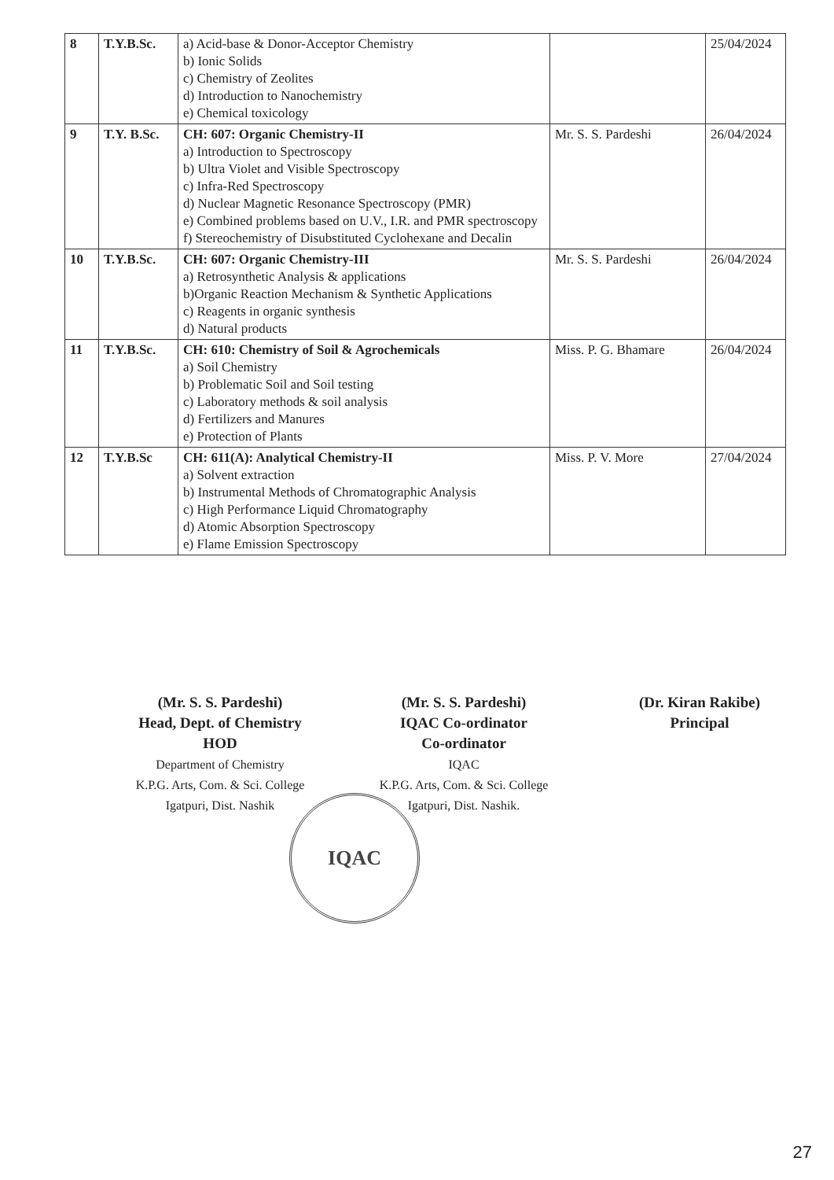| 8 | T.Y.B.Sc. | a) Acid-base & Donor-Acceptor Chemistry b) Ionic Solids c) Chemistry of Zeolites d) Introduction to Nanochemistry e) Chemical toxicology | | 25/04/2024 |
| 9 | T.Y. B.Sc. | CH: 607: Organic Chemistry-II a) Introduction to Spectroscopy b) Ultra Violet and Visible Spectroscopy c) Infra-Red Spectroscopy d) Nuclear Magnetic Resonance Spectroscopy (PMR) e) Combined problems based on U.V., I.R. and PMR spectroscopy f) Stereochemistry of Disubstituted Cyclohexane and Decalin | Mr. S. S. Pardeshi | 26/04/2024 |
| 10 | T.Y.B.Sc. | CH: 607: Organic Chemistry-III a) Retrosynthetic Analysis & applications b)Organic Reaction Mechanism & Synthetic Applications c) Reagents in organic synthesis d) Natural products | Mr. S. S. Pardeshi | 26/04/2024 |
| 11 | T.Y.B.Sc. | CH: 610: Chemistry of Soil & Agrochemicals a) Soil Chemistry b) Problematic Soil and Soil testing c) Laboratory methods & soil analysis d) Fertilizers and Manures e) Protection of Plants | Miss. P. G. Bhamare | 26/04/2024 |
| 12 | T.Y.B.Sc | CH: 611(A): Analytical Chemistry-II a) Solvent extraction b) Instrumental Methods of Chromatographic Analysis c) High Performance Liquid Chromatography d) Atomic Absorption Spectroscopy e) Flame Emission Spectroscopy | Miss. P. V. More | 27/04/2024 |
(Mr. S. S. Pardeshi)
Head, Dept. of Chemistry
HOD
Department of Chemistry
K.P.G. Arts, Com. & Sci. College
Igatpuri, Dist. Nashik
(Mr. S. S. Pardeshi)
IQAC Co-ordinator
Co-ordinator
IQAC
K.P.G. Arts, Com. & Sci. College
Igatpuri, Dist. Nashik.
(Dr. Kiran Rakibe)
Principal
IQAC
27